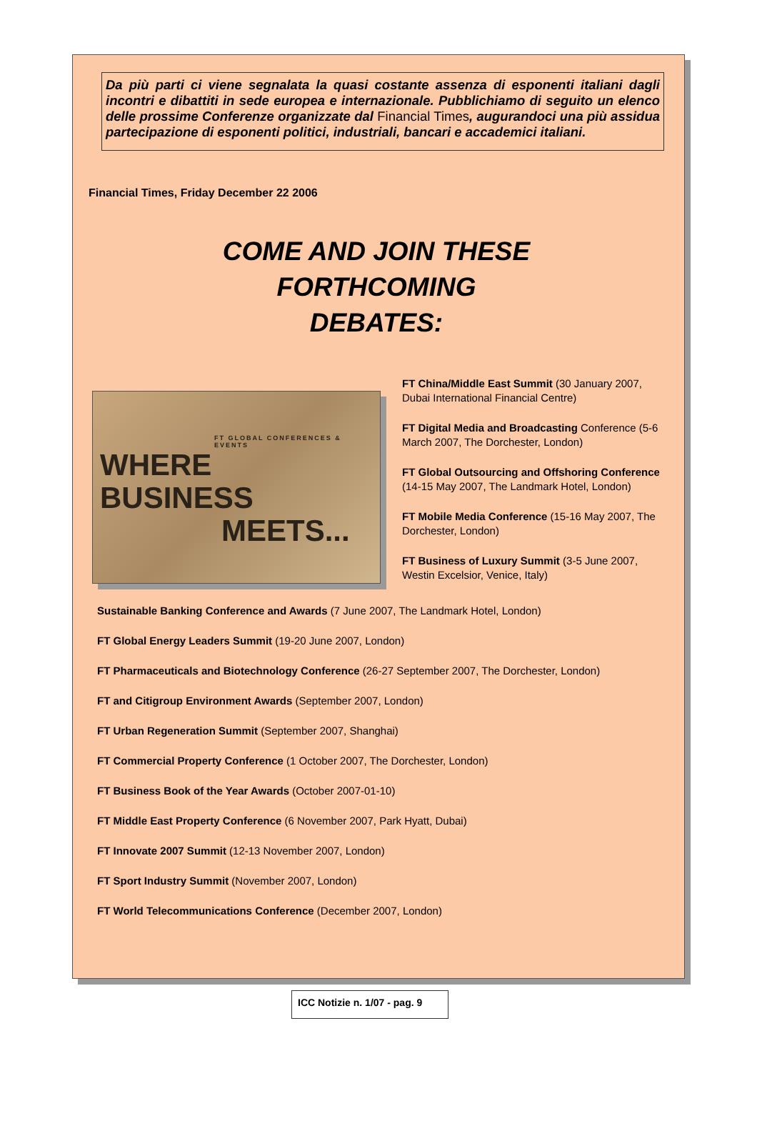Da più parti ci viene segnalata la quasi costante assenza di esponenti italiani dagli incontri e dibattiti in sede europea e internazionale. Pubblichiamo di seguito un elenco delle prossime Conferenze organizzate dal Financial Times, augurandoci una più assidua partecipazione di esponenti politici, industriali, bancari e accademici italiani.
Financial Times, Friday December 22 2006
COME AND JOIN THESE
FORTHCOMING
DEBATES:
FT GLOBAL CONFERENCES & EVENTS
WHERE BUSINESS
MEETS...
FT China/Middle East Summit (30 January 2007, Dubai International Financial Centre)
FT Digital Media and Broadcasting Conference (5-6 March 2007, The Dorchester, London)
FT Global Outsourcing and Offshoring Conference (14-15 May 2007, The Landmark Hotel, London)
FT Mobile Media Conference (15-16 May 2007, The Dorchester, London)
FT Business of Luxury Summit (3-5 June 2007, Westin Excelsior, Venice, Italy)
Sustainable Banking Conference and Awards (7 June 2007, The Landmark Hotel, London)
FT Global Energy Leaders Summit (19-20 June 2007, London)
FT Pharmaceuticals and Biotechnology Conference (26-27 September 2007, The Dorchester, London)
FT and Citigroup Environment Awards (September 2007, London)
FT Urban Regeneration Summit (September 2007, Shanghai)
FT Commercial Property Conference (1 October 2007, The Dorchester, London)
FT Business Book of the Year Awards (October 2007-01-10)
FT Middle East Property Conference (6 November 2007, Park Hyatt, Dubai)
FT Innovate 2007 Summit (12-13 November 2007, London)
FT Sport Industry Summit (November 2007, London)
FT World Telecommunications Conference (December 2007, London)
ICC Notizie n. 1/07 - pag. 9